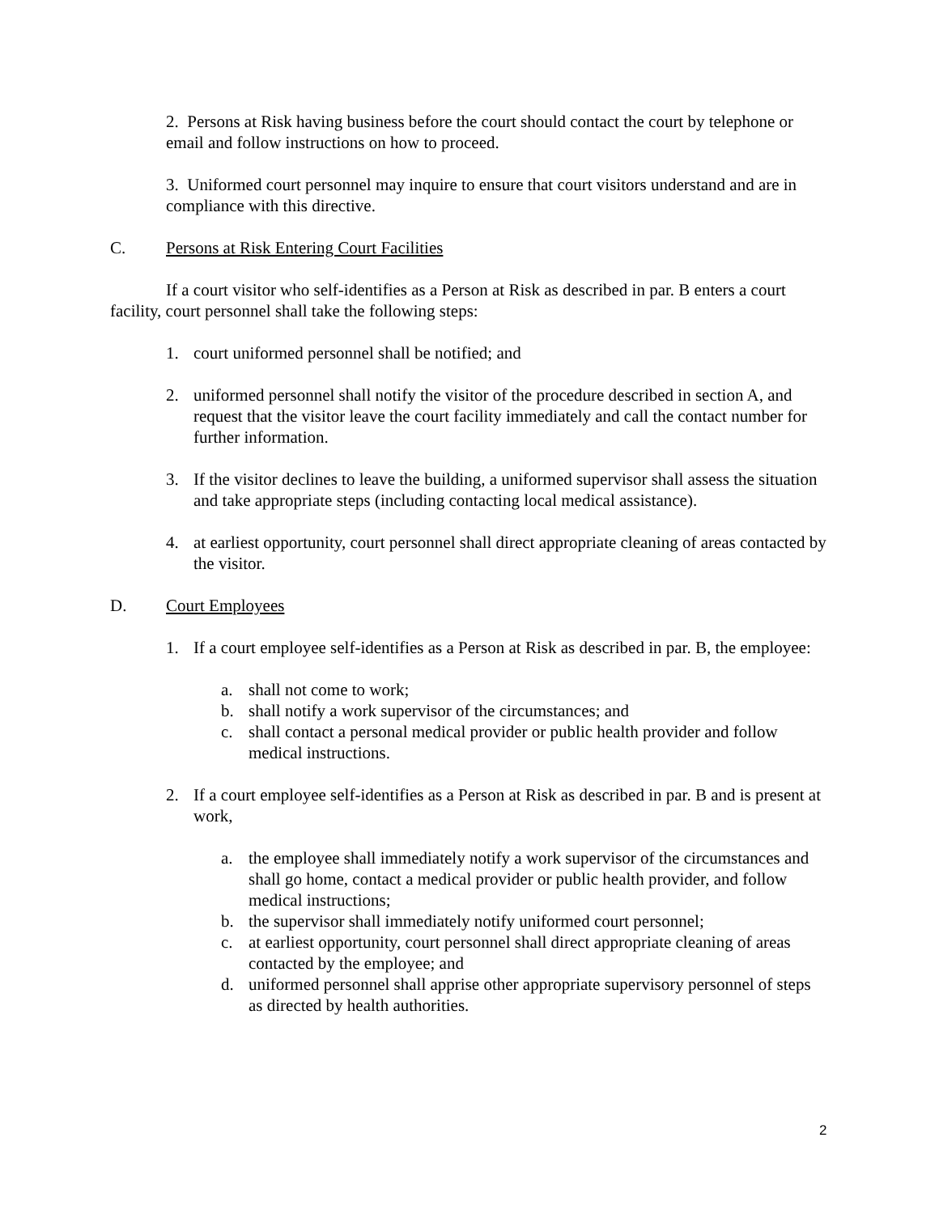2. Persons at Risk having business before the court should contact the court by telephone or email and follow instructions on how to proceed.
3. Uniformed court personnel may inquire to ensure that court visitors understand and are in compliance with this directive.
C. Persons at Risk Entering Court Facilities
If a court visitor who self-identifies as a Person at Risk as described in par. B enters a court facility, court personnel shall take the following steps:
1. court uniformed personnel shall be notified; and
2. uniformed personnel shall notify the visitor of the procedure described in section A, and request that the visitor leave the court facility immediately and call the contact number for further information.
3. If the visitor declines to leave the building, a uniformed supervisor shall assess the situation and take appropriate steps (including contacting local medical assistance).
4. at earliest opportunity, court personnel shall direct appropriate cleaning of areas contacted by the visitor.
D. Court Employees
1. If a court employee self-identifies as a Person at Risk as described in par. B, the employee:
a. shall not come to work;
b. shall notify a work supervisor of the circumstances; and
c. shall contact a personal medical provider or public health provider and follow medical instructions.
2. If a court employee self-identifies as a Person at Risk as described in par. B and is present at work,
a. the employee shall immediately notify a work supervisor of the circumstances and shall go home, contact a medical provider or public health provider, and follow medical instructions;
b. the supervisor shall immediately notify uniformed court personnel;
c. at earliest opportunity, court personnel shall direct appropriate cleaning of areas contacted by the employee; and
d. uniformed personnel shall apprise other appropriate supervisory personnel of steps as directed by health authorities.
2